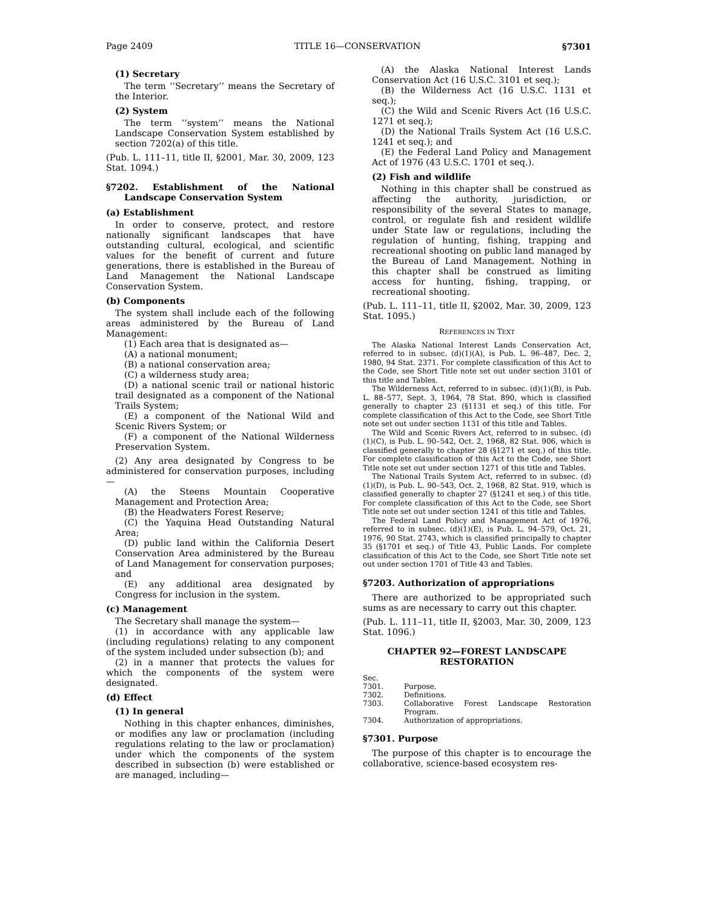Page 2409 TITLE 16—CONSERVATION §7301
(1) Secretary
The term ‘‘Secretary’’ means the Secretary of the Interior.
(2) System
The term ‘‘system’’ means the National Landscape Conservation System established by section 7202(a) of this title.
(Pub. L. 111–11, title II, §2001, Mar. 30, 2009, 123 Stat. 1094.)
§7202. Establishment of the National Landscape Conservation System
(a) Establishment
In order to conserve, protect, and restore nationally significant landscapes that have outstanding cultural, ecological, and scientific values for the benefit of current and future generations, there is established in the Bureau of Land Management the National Landscape Conservation System.
(b) Components
The system shall include each of the following areas administered by the Bureau of Land Management:
(1) Each area that is designated as—
(A) a national monument;
(B) a national conservation area;
(C) a wilderness study area;
(D) a national scenic trail or national historic trail designated as a component of the National Trails System;
(E) a component of the National Wild and Scenic Rivers System; or
(F) a component of the National Wilderness Preservation System.
(2) Any area designated by Congress to be administered for conservation purposes, including—
(A) the Steens Mountain Cooperative Management and Protection Area;
(B) the Headwaters Forest Reserve;
(C) the Yaquina Head Outstanding Natural Area;
(D) public land within the California Desert Conservation Area administered by the Bureau of Land Management for conservation purposes; and
(E) any additional area designated by Congress for inclusion in the system.
(c) Management
The Secretary shall manage the system—
(1) in accordance with any applicable law (including regulations) relating to any component of the system included under subsection (b); and
(2) in a manner that protects the values for which the components of the system were designated.
(d) Effect
(1) In general
Nothing in this chapter enhances, diminishes, or modifies any law or proclamation (including regulations relating to the law or proclamation) under which the components of the system described in subsection (b) were established or are managed, including—
(A) the Alaska National Interest Lands Conservation Act (16 U.S.C. 3101 et seq.);
(B) the Wilderness Act (16 U.S.C. 1131 et seq.);
(C) the Wild and Scenic Rivers Act (16 U.S.C. 1271 et seq.);
(D) the National Trails System Act (16 U.S.C. 1241 et seq.); and
(E) the Federal Land Policy and Management Act of 1976 (43 U.S.C. 1701 et seq.).
(2) Fish and wildlife
Nothing in this chapter shall be construed as affecting the authority, jurisdiction, or responsibility of the several States to manage, control, or regulate fish and resident wildlife under State law or regulations, including the regulation of hunting, fishing, trapping and recreational shooting on public land managed by the Bureau of Land Management. Nothing in this chapter shall be construed as limiting access for hunting, fishing, trapping, or recreational shooting.
(Pub. L. 111–11, title II, §2002, Mar. 30, 2009, 123 Stat. 1095.)
REFERENCES IN TEXT
The Alaska National Interest Lands Conservation Act, referred to in subsec. (d)(1)(A), is Pub. L. 96–487, Dec. 2, 1980, 94 Stat. 2371. For complete classification of this Act to the Code, see Short Title note set out under section 3101 of this title and Tables.
The Wilderness Act, referred to in subsec. (d)(1)(B), is Pub. L. 88–577, Sept. 3, 1964, 78 Stat. 890, which is classified generally to chapter 23 (§1131 et seq.) of this title. For complete classification of this Act to the Code, see Short Title note set out under section 1131 of this title and Tables.
The Wild and Scenic Rivers Act, referred to in subsec. (d)(1)(C), is Pub. L. 90–542, Oct. 2, 1968, 82 Stat. 906, which is classified generally to chapter 28 (§1271 et seq.) of this title. For complete classification of this Act to the Code, see Short Title note set out under section 1271 of this title and Tables.
The National Trails System Act, referred to in subsec. (d)(1)(D), is Pub. L. 90–543, Oct. 2, 1968, 82 Stat. 919, which is classified generally to chapter 27 (§1241 et seq.) of this title. For complete classification of this Act to the Code, see Short Title note set out under section 1241 of this title and Tables.
The Federal Land Policy and Management Act of 1976, referred to in subsec. (d)(1)(E), is Pub. L. 94–579, Oct. 21, 1976, 90 Stat. 2743, which is classified principally to chapter 35 (§1701 et seq.) of Title 43, Public Lands. For complete classification of this Act to the Code, see Short Title note set out under section 1701 of Title 43 and Tables.
§7203. Authorization of appropriations
There are authorized to be appropriated such sums as are necessary to carry out this chapter.
(Pub. L. 111–11, title II, §2003, Mar. 30, 2009, 123 Stat. 1096.)
CHAPTER 92—FOREST LANDSCAPE
RESTORATION
| Sec. | |
| 7301. | Purpose. |
| 7302. | Definitions. |
| 7303. | Collaborative Forest Landscape Restoration Program. |
| 7304. | Authorization of appropriations. |
§7301. Purpose
The purpose of this chapter is to encourage the collaborative, science-based ecosystem res-